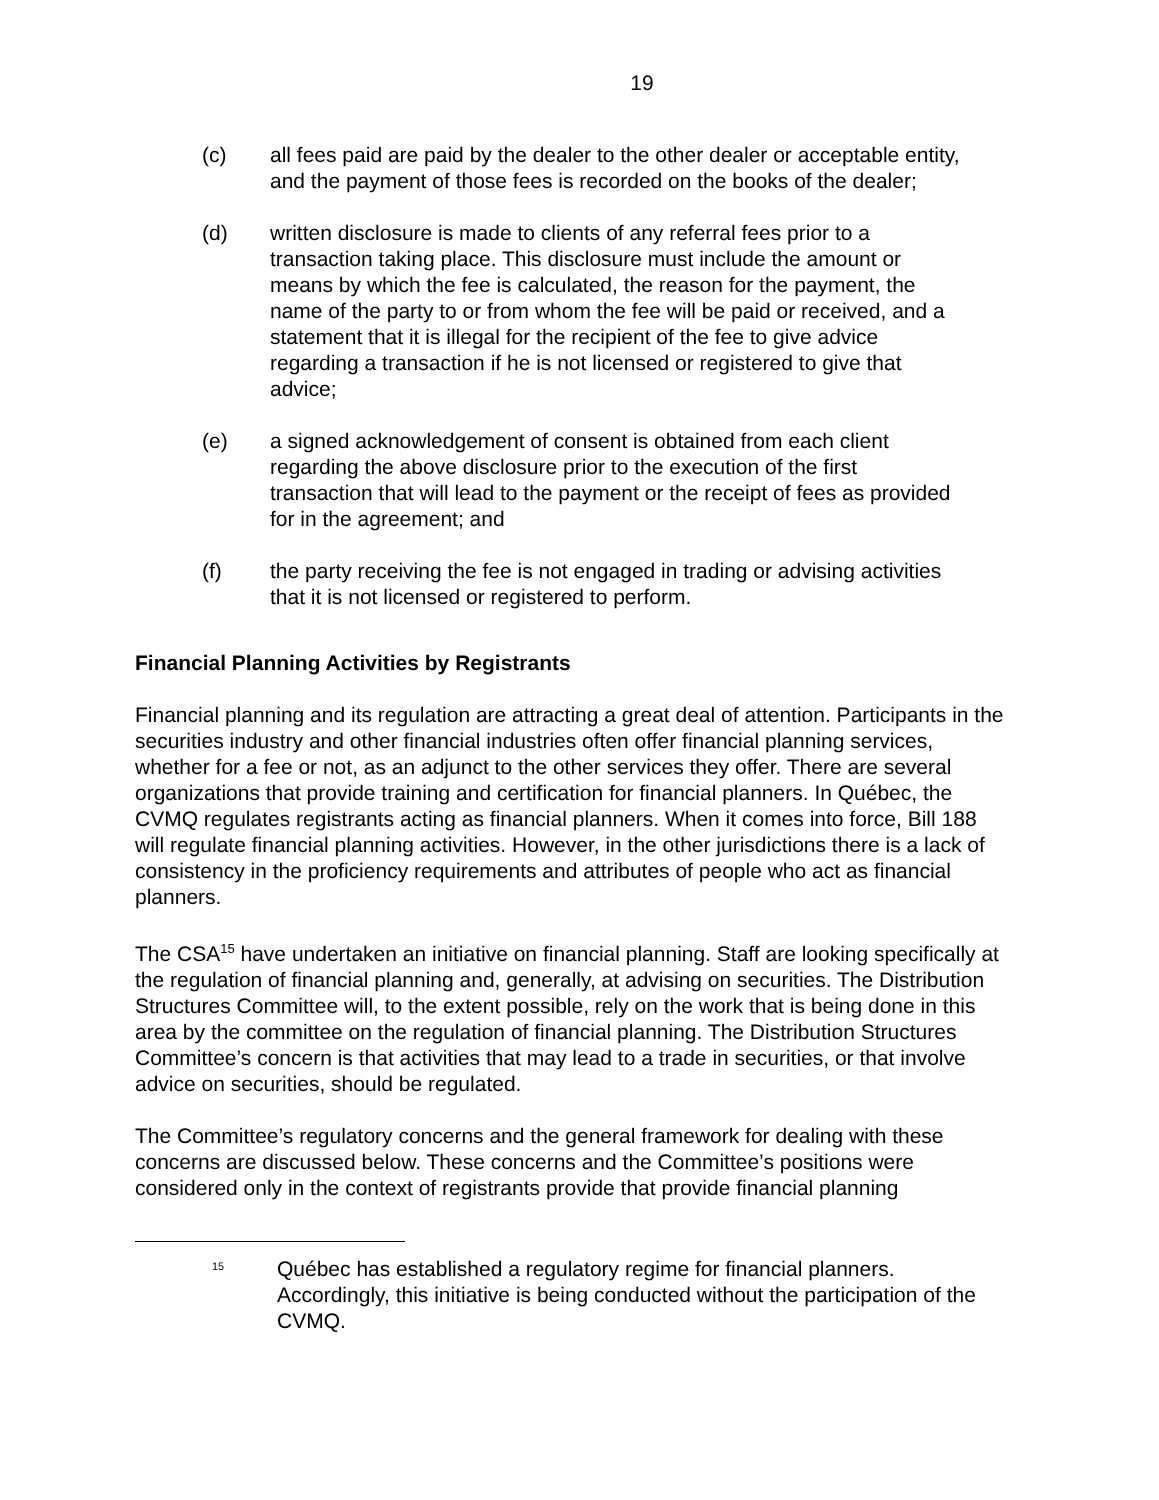19
(c) all fees paid are paid by the dealer to the other dealer or acceptable entity, and the payment of those fees is recorded on the books of the dealer;
(d) written disclosure is made to clients of any referral fees prior to a transaction taking place. This disclosure must include the amount or means by which the fee is calculated, the reason for the payment, the name of the party to or from whom the fee will be paid or received, and a statement that it is illegal for the recipient of the fee to give advice regarding a transaction if he is not licensed or registered to give that advice;
(e) a signed acknowledgement of consent is obtained from each client regarding the above disclosure prior to the execution of the first transaction that will lead to the payment or the receipt of fees as provided for in the agreement; and
(f) the party receiving the fee is not engaged in trading or advising activities that it is not licensed or registered to perform.
Financial Planning Activities by Registrants
Financial planning and its regulation are attracting a great deal of attention. Participants in the securities industry and other financial industries often offer financial planning services, whether for a fee or not, as an adjunct to the other services they offer. There are several organizations that provide training and certification for financial planners. In Québec, the CVMQ regulates registrants acting as financial planners. When it comes into force, Bill 188 will regulate financial planning activities. However, in the other jurisdictions there is a lack of consistency in the proficiency requirements and attributes of people who act as financial planners.
The CSA<sup>15</sup> have undertaken an initiative on financial planning. Staff are looking specifically at the regulation of financial planning and, generally, at advising on securities. The Distribution Structures Committee will, to the extent possible, rely on the work that is being done in this area by the committee on the regulation of financial planning. The Distribution Structures Committee’s concern is that activities that may lead to a trade in securities, or that involve advice on securities, should be regulated.
The Committee’s regulatory concerns and the general framework for dealing with these concerns are discussed below. These concerns and the Committee’s positions were considered only in the context of registrants provide that provide financial planning
<sup>15</sup>
Québec has established a regulatory regime for financial planners. Accordingly, this initiative is being conducted without the participation of the CVMQ.